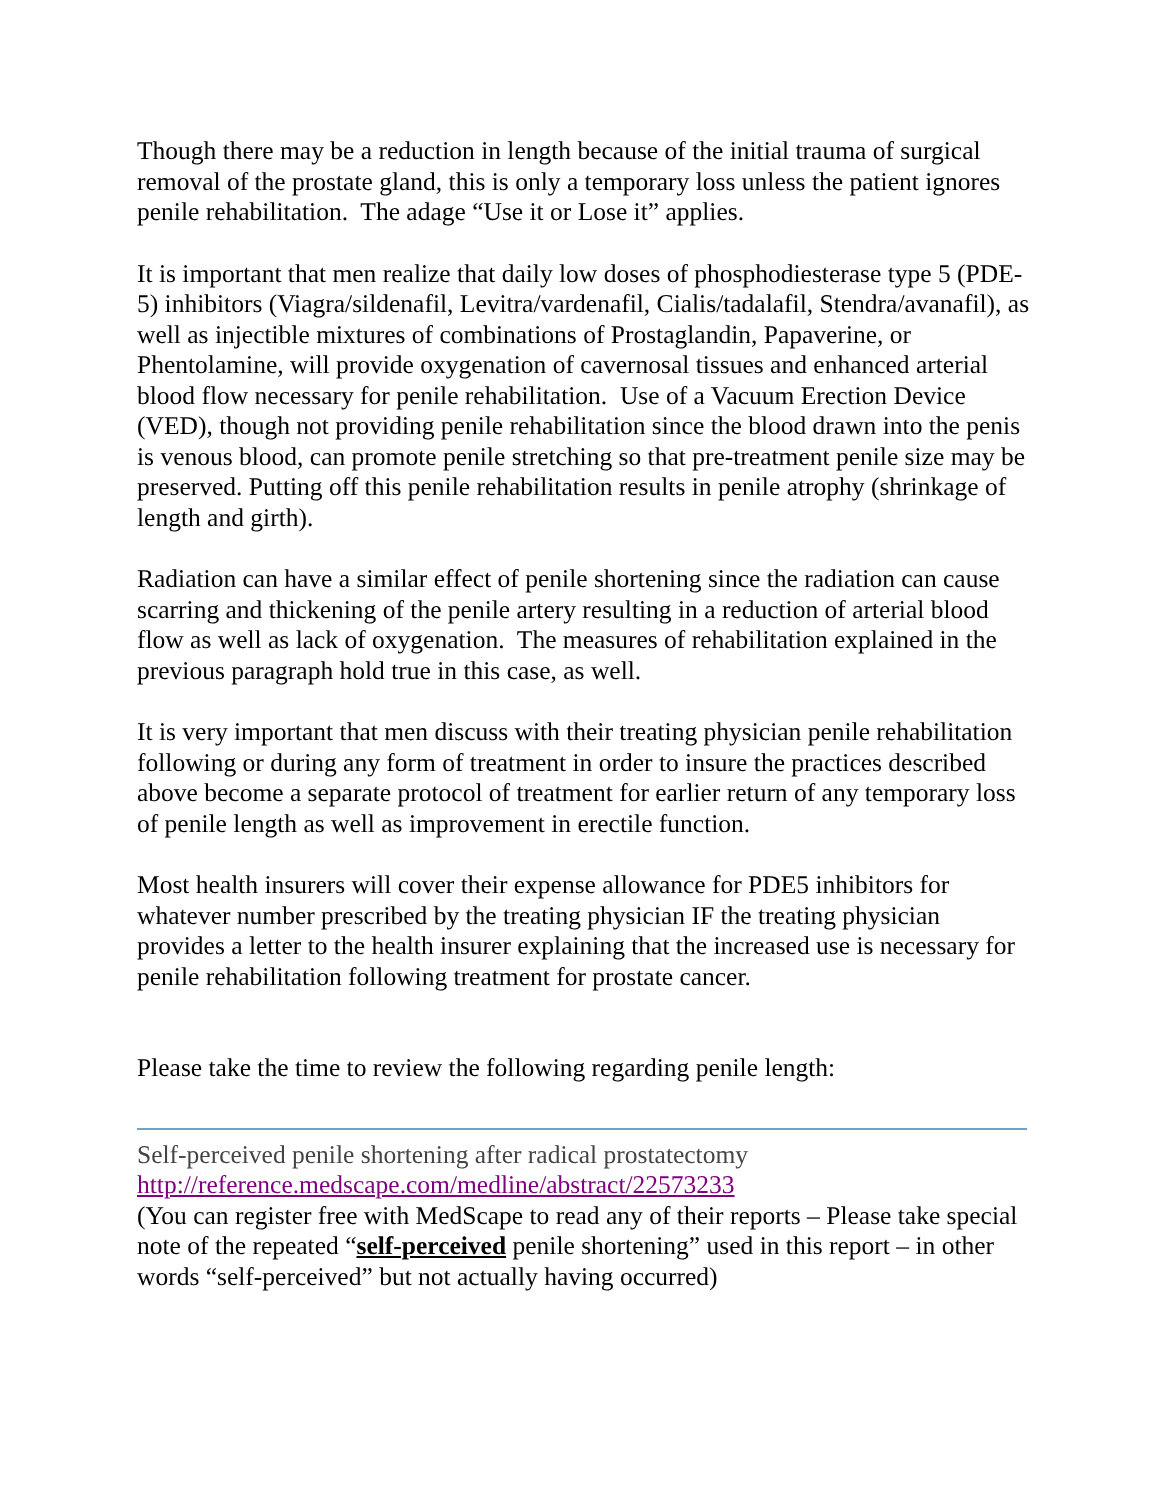Though there may be a reduction in length because of the initial trauma of surgical removal of the prostate gland, this is only a temporary loss unless the patient ignores penile rehabilitation. The adage “Use it or Lose it” applies.
It is important that men realize that daily low doses of phosphodiesterase type 5 (PDE-5) inhibitors (Viagra/sildenafil, Levitra/vardenafil, Cialis/tadalafil, Stendra/avanafil), as well as injectible mixtures of combinations of Prostaglandin, Papaverine, or Phentolamine, will provide oxygenation of cavernosal tissues and enhanced arterial blood flow necessary for penile rehabilitation. Use of a Vacuum Erection Device (VED), though not providing penile rehabilitation since the blood drawn into the penis is venous blood, can promote penile stretching so that pre-treatment penile size may be preserved. Putting off this penile rehabilitation results in penile atrophy (shrinkage of length and girth).
Radiation can have a similar effect of penile shortening since the radiation can cause scarring and thickening of the penile artery resulting in a reduction of arterial blood flow as well as lack of oxygenation. The measures of rehabilitation explained in the previous paragraph hold true in this case, as well.
It is very important that men discuss with their treating physician penile rehabilitation following or during any form of treatment in order to insure the practices described above become a separate protocol of treatment for earlier return of any temporary loss of penile length as well as improvement in erectile function.
Most health insurers will cover their expense allowance for PDE5 inhibitors for whatever number prescribed by the treating physician IF the treating physician provides a letter to the health insurer explaining that the increased use is necessary for penile rehabilitation following treatment for prostate cancer.
Please take the time to review the following regarding penile length:
Self-perceived penile shortening after radical prostatectomy
http://reference.medscape.com/medline/abstract/22573233
(You can register free with MedScape to read any of their reports – Please take special note of the repeated “self-perceived penile shortening” used in this report – in other words “self-perceived” but not actually having occurred)